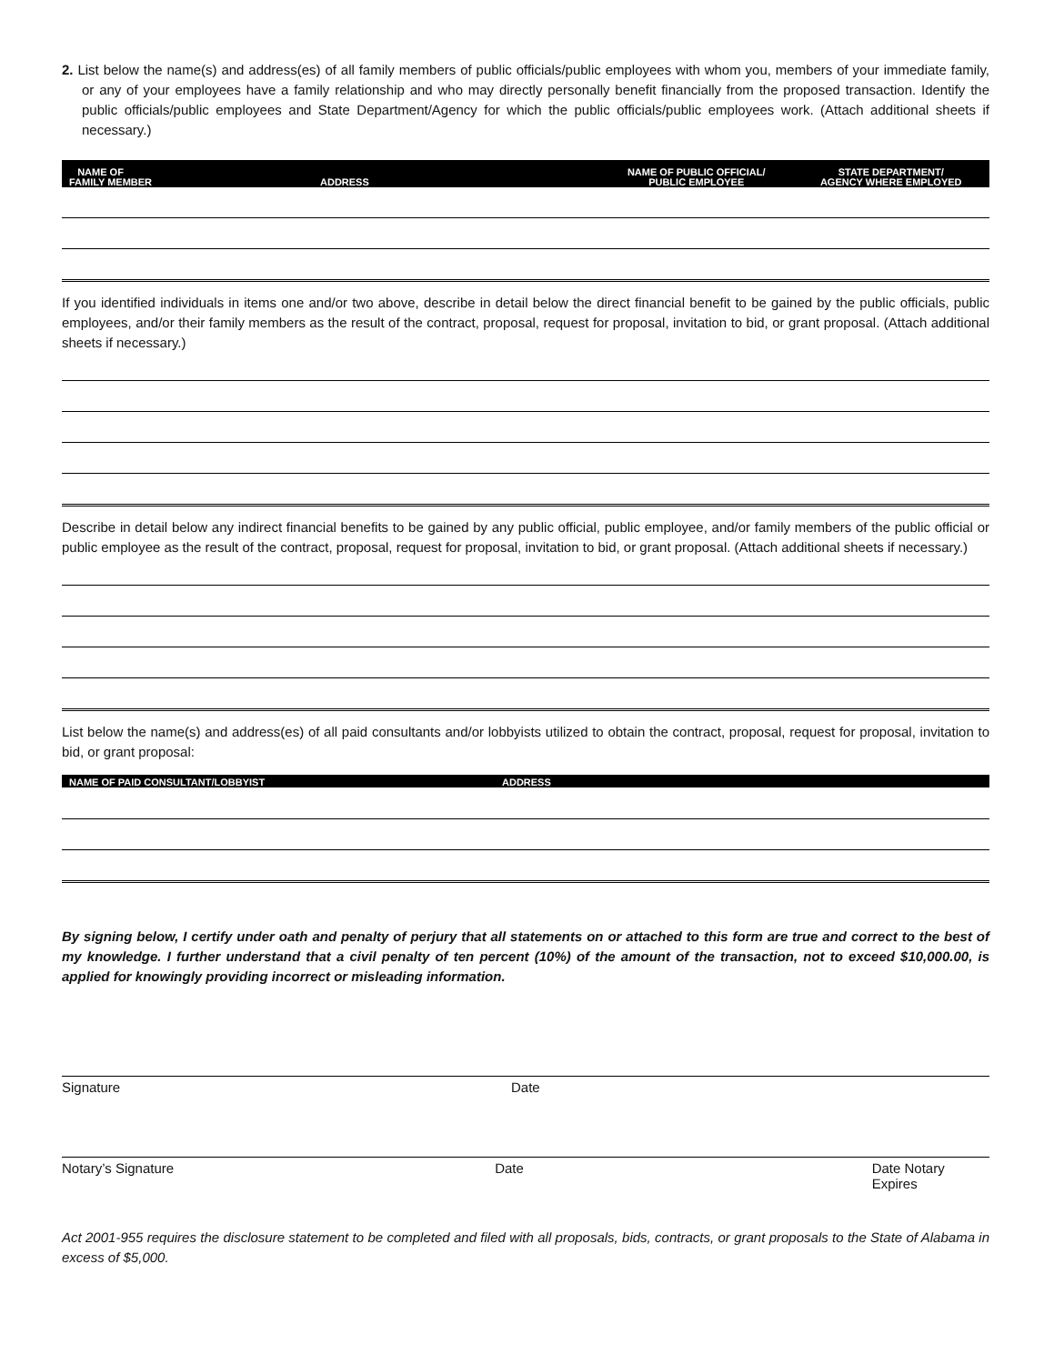2. List below the name(s) and address(es) of all family members of public officials/public employees with whom you, members of your immediate family, or any of your employees have a family relationship and who may directly personally benefit financially from the proposed transaction. Identify the public officials/public employees and State Department/Agency for which the public officials/public employees work. (Attach additional sheets if necessary.)
| NAME OF FAMILY MEMBER | ADDRESS | NAME OF PUBLIC OFFICIAL/ PUBLIC EMPLOYEE | STATE DEPARTMENT/ AGENCY WHERE EMPLOYED |
If you identified individuals in items one and/or two above, describe in detail below the direct financial benefit to be gained by the public officials, public employees, and/or their family members as the result of the contract, proposal, request for proposal, invitation to bid, or grant proposal. (Attach additional sheets if necessary.)
Describe in detail below any indirect financial benefits to be gained by any public official, public employee, and/or family members of the public official or public employee as the result of the contract, proposal, request for proposal, invitation to bid, or grant proposal. (Attach additional sheets if necessary.)
List below the name(s) and address(es) of all paid consultants and/or lobbyists utilized to obtain the contract, proposal, request for proposal, invitation to bid, or grant proposal:
| NAME OF PAID CONSULTANT/LOBBYIST | ADDRESS |
By signing below, I certify under oath and penalty of perjury that all statements on or attached to this form are true and correct to the best of my knowledge. I further understand that a civil penalty of ten percent (10%) of the amount of the transaction, not to exceed $10,000.00, is applied for knowingly providing incorrect or misleading information.
Signature Date
Notary’s Signature Date Date Notary Expires
Act 2001-955 requires the disclosure statement to be completed and filed with all proposals, bids, contracts, or grant proposals to the State of Alabama in excess of $5,000.